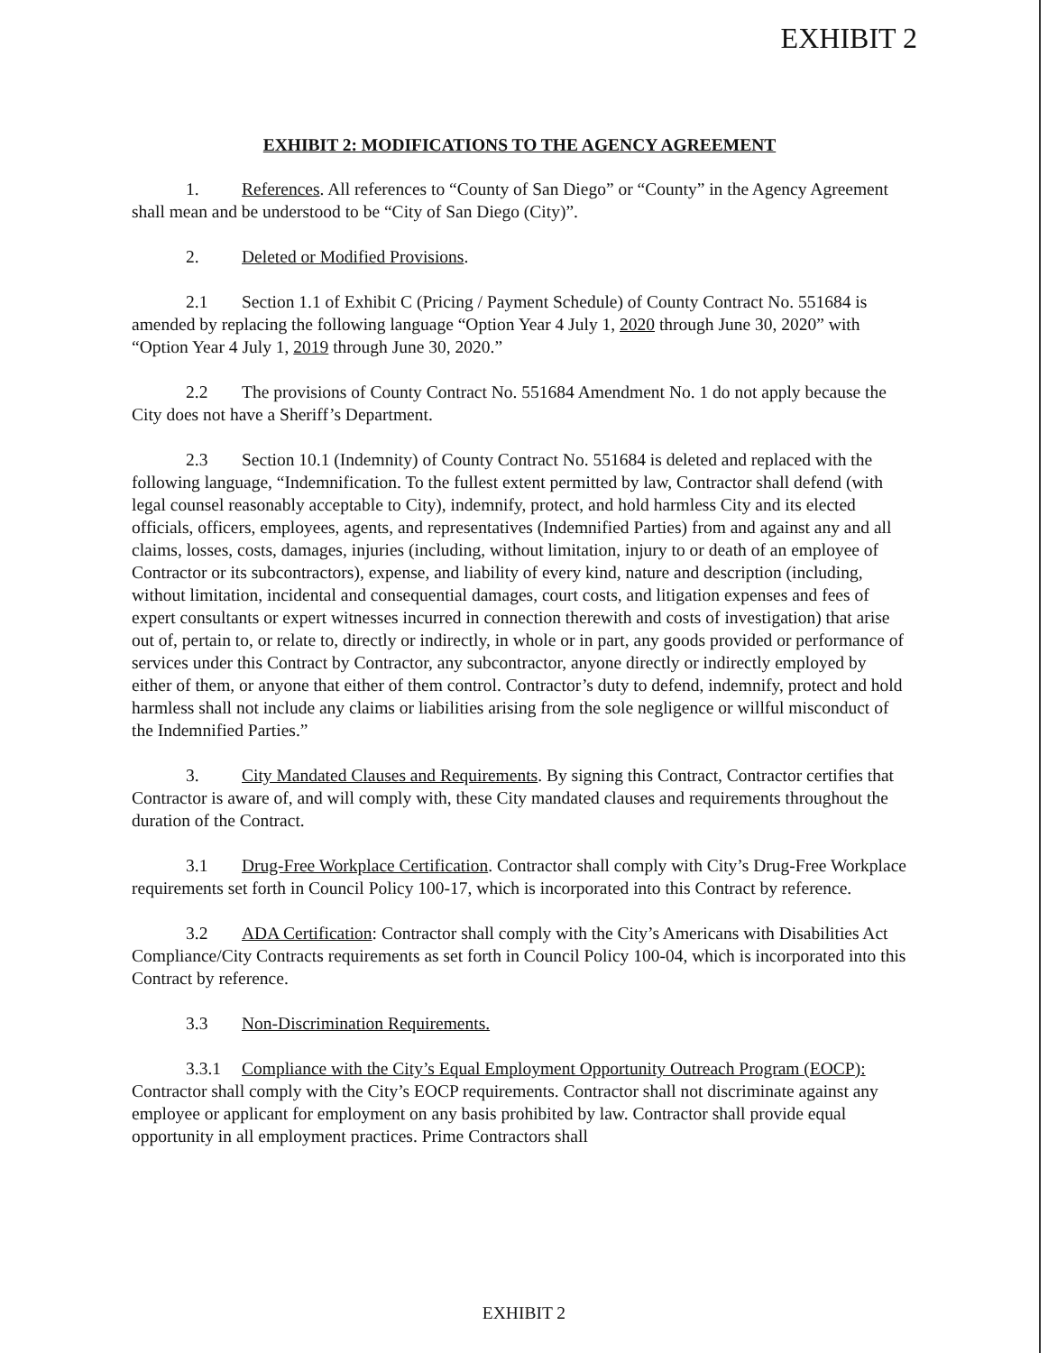EXHIBIT 2
EXHIBIT 2: MODIFICATIONS TO THE AGENCY AGREEMENT
1. References. All references to “County of San Diego” or “County” in the Agency Agreement shall mean and be understood to be “City of San Diego (City)”.
2. Deleted or Modified Provisions.
2.1 Section 1.1 of Exhibit C (Pricing / Payment Schedule) of County Contract No. 551684 is amended by replacing the following language “Option Year 4 July 1, 2020 through June 30, 2020” with “Option Year 4 July 1, 2019 through June 30, 2020.”
2.2 The provisions of County Contract No. 551684 Amendment No. 1 do not apply because the City does not have a Sheriff’s Department.
2.3 Section 10.1 (Indemnity) of County Contract No. 551684 is deleted and replaced with the following language, “Indemnification. To the fullest extent permitted by law, Contractor shall defend (with legal counsel reasonably acceptable to City), indemnify, protect, and hold harmless City and its elected officials, officers, employees, agents, and representatives (Indemnified Parties) from and against any and all claims, losses, costs, damages, injuries (including, without limitation, injury to or death of an employee of Contractor or its subcontractors), expense, and liability of every kind, nature and description (including, without limitation, incidental and consequential damages, court costs, and litigation expenses and fees of expert consultants or expert witnesses incurred in connection therewith and costs of investigation) that arise out of, pertain to, or relate to, directly or indirectly, in whole or in part, any goods provided or performance of services under this Contract by Contractor, any subcontractor, anyone directly or indirectly employed by either of them, or anyone that either of them control. Contractor’s duty to defend, indemnify, protect and hold harmless shall not include any claims or liabilities arising from the sole negligence or willful misconduct of the Indemnified Parties.”
3. City Mandated Clauses and Requirements. By signing this Contract, Contractor certifies that Contractor is aware of, and will comply with, these City mandated clauses and requirements throughout the duration of the Contract.
3.1 Drug-Free Workplace Certification. Contractor shall comply with City’s Drug-Free Workplace requirements set forth in Council Policy 100-17, which is incorporated into this Contract by reference.
3.2 ADA Certification: Contractor shall comply with the City’s Americans with Disabilities Act Compliance/City Contracts requirements as set forth in Council Policy 100-04, which is incorporated into this Contract by reference.
3.3 Non-Discrimination Requirements.
3.3.1 Compliance with the City’s Equal Employment Opportunity Outreach Program (EOCP): Contractor shall comply with the City’s EOCP requirements. Contractor shall not discriminate against any employee or applicant for employment on any basis prohibited by law. Contractor shall provide equal opportunity in all employment practices. Prime Contractors shall
EXHIBIT 2